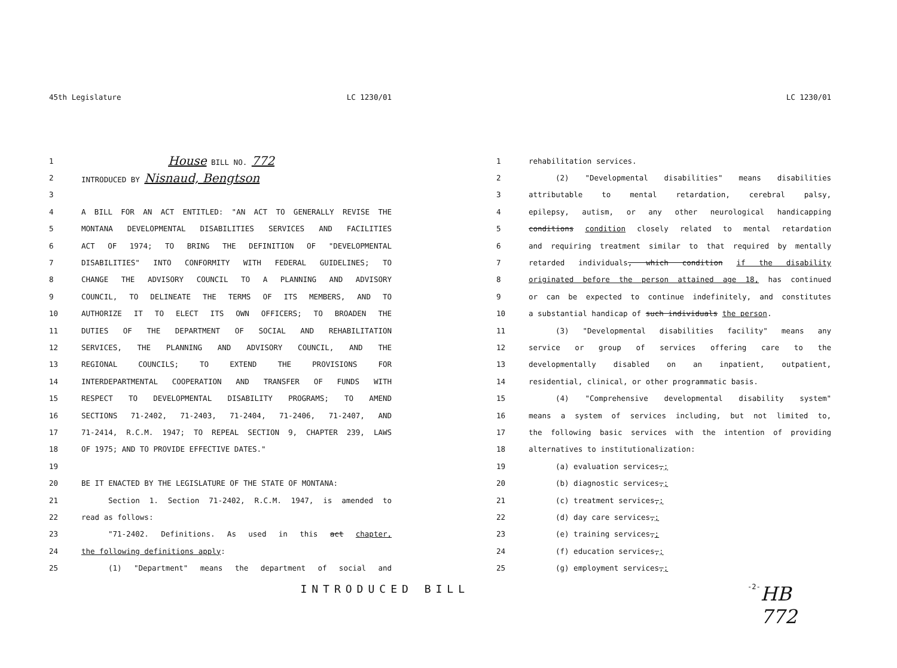45th Legislature LC 1230/01
1 House BILL NO. 772
2 INTRODUCED BY Nisnaud, Bengtson
3
4 A BILL FOR AN ACT ENTITLED: "AN ACT TO GENERALLY REVISE THE
5 MONTANA DEVELOPMENTAL DISABILITIES SERVICES AND FACILITIES
6 ACT OF 1974; TO BRING THE DEFINITION OF "DEVELOPMENTAL
7 DISABILITIES" INTO CONFORMITY WITH FEDERAL GUIDELINES; TO
8 CHANGE THE ADVISORY COUNCIL TO A PLANNING AND ADVISORY
9 COUNCIL, TO DELINEATE THE TERMS OF ITS MEMBERS, AND TO
10 AUTHORIZE IT TO ELECT ITS OWN OFFICERS; TO BROADEN THE
11 DUTIES OF THE DEPARTMENT OF SOCIAL AND REHABILITATION
12 SERVICES, THE PLANNING AND ADVISORY COUNCIL, AND THE
13 REGIONAL COUNCILS; TO EXTEND THE PROVISIONS FOR
14 INTERDEPARTMENTAL COOPERATION AND TRANSFER OF FUNDS WITH
15 RESPECT TO DEVELOPMENTAL DISABILITY PROGRAMS; TO AMEND
16 SECTIONS 71-2402, 71-2403, 71-2404, 71-2406, 71-2407, AND
17 71-2414, R.C.M. 1947; TO REPEAL SECTION 9, CHAPTER 239, LAWS
18 OF 1975; AND TO PROVIDE EFFECTIVE DATES."
19
20 BE IT ENACTED BY THE LEGISLATURE OF THE STATE OF MONTANA:
21 Section 1. Section 71-2402, R.C.M. 1947, is amended to
22 read as follows:
23 "71-2402. Definitions. As used in this act chapter,
24 the following definitions apply:
25 (1) "Department" means the department of social and
INTRODUCED BILL
LC 1230/01
1 rehabilitation services.
2 (2) "Developmental disabilities" means disabilities
3 attributable to mental retardation, cerebral palsy,
4 epilepsy, autism, or any other neurological handicapping
5 conditions condition closely related to mental retardation
6 and requiring treatment similar to that required by mentally
7 retarded individuals, which condition if the disability
8 originated before the person attained age 18, has continued
9 or can be expected to continue indefinitely, and constitutes
10 a substantial handicap of such individuals the person.
11 (3) "Developmental disabilities facility" means any
12 service or group of services offering care to the
13 developmentally disabled on an inpatient, outpatient,
14 residential, clinical, or other programmatic basis.
15 (4) "Comprehensive developmental disability system"
16 means a system of services including, but not limited to,
17 the following basic services with the intention of providing
18 alternatives to institutionalization:
19 (a) evaluation services,;
20 (b) diagnostic services,;
21 (c) treatment services,;
22 (d) day care services,;
23 (e) training services,;
24 (f) education services,;
25 (g) employment services,;
-2- HB 772